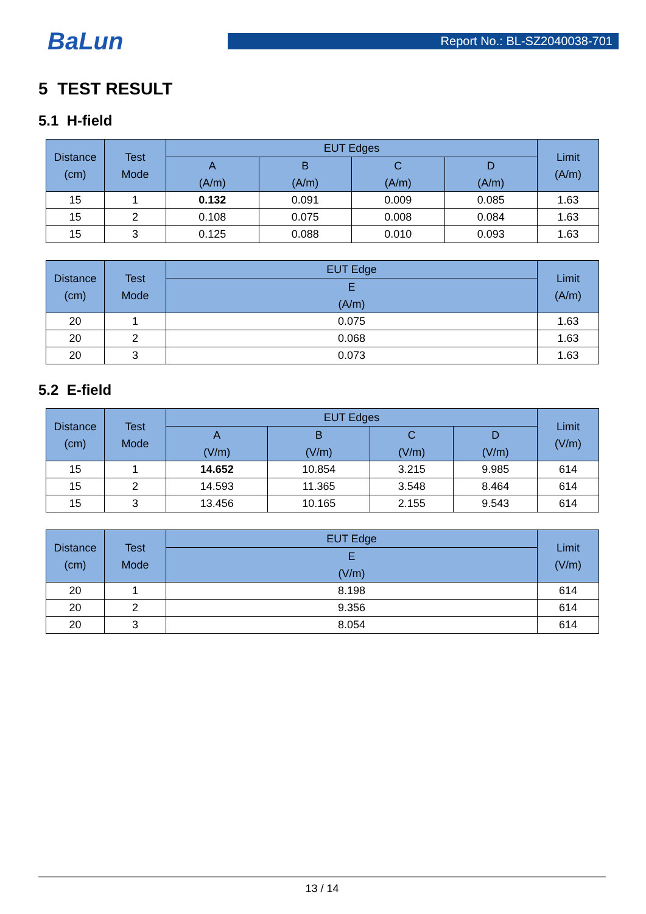BaLun
Report No.: BL-SZ2040038-701
5 TEST RESULT
5.1 H-field
| Distance (cm) | Test Mode | EUT Edges | | | | Limit (A/m) |
| --- | --- | --- | --- | --- | --- | --- |
| | | A (A/m) | B (A/m) | C (A/m) | D (A/m) | |
| 15 | 1 | 0.132 | 0.091 | 0.009 | 0.085 | 1.63 |
| 15 | 2 | 0.108 | 0.075 | 0.008 | 0.084 | 1.63 |
| 15 | 3 | 0.125 | 0.088 | 0.010 | 0.093 | 1.63 |
| Distance (cm) | Test Mode | EUT Edge | Limit (A/m) |
| --- | --- | --- | --- |
| | | E (A/m) | |
| 20 | 1 | 0.075 | 1.63 |
| 20 | 2 | 0.068 | 1.63 |
| 20 | 3 | 0.073 | 1.63 |
5.2 E-field
| Distance (cm) | Test Mode | EUT Edges | | | | Limit (V/m) |
| --- | --- | --- | --- | --- | --- | --- |
| | | A (V/m) | B (V/m) | C (V/m) | D (V/m) | |
| 15 | 1 | 14.652 | 10.854 | 3.215 | 9.985 | 614 |
| 15 | 2 | 14.593 | 11.365 | 3.548 | 8.464 | 614 |
| 15 | 3 | 13.456 | 10.165 | 2.155 | 9.543 | 614 |
| Distance (cm) | Test Mode | EUT Edge | Limit (V/m) |
| --- | --- | --- | --- |
| | | E (V/m) | |
| 20 | 1 | 8.198 | 614 |
| 20 | 2 | 9.356 | 614 |
| 20 | 3 | 8.054 | 614 |
13 / 14